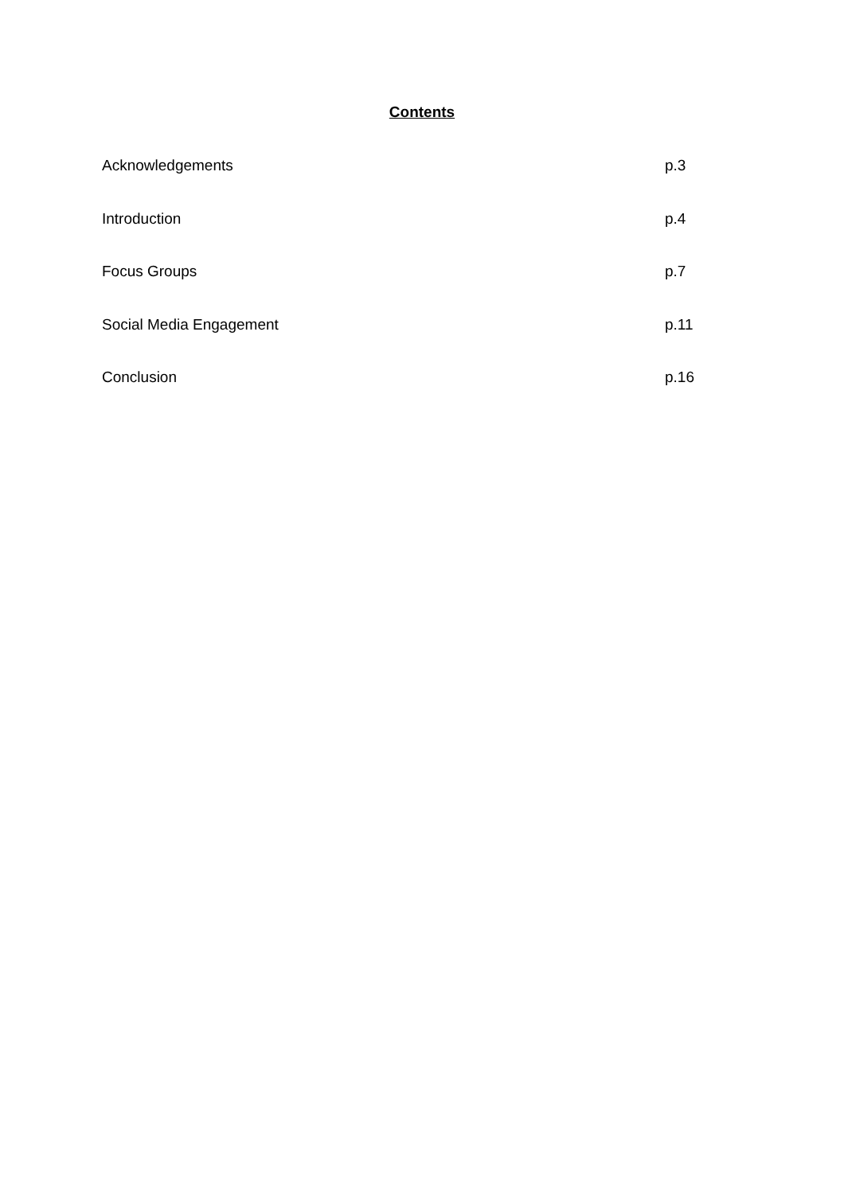Contents
Acknowledgements p.3
Introduction p.4
Focus Groups p.7
Social Media Engagement p.11
Conclusion p.16